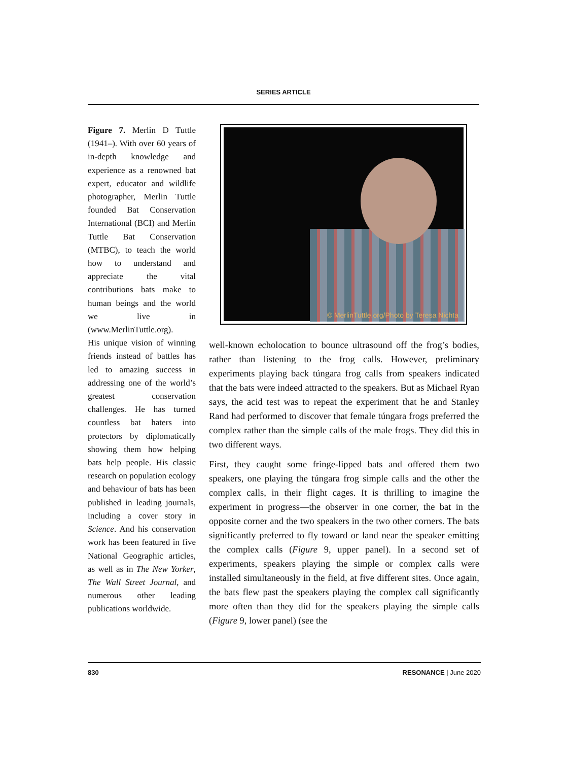SERIES ARTICLE
Figure 7. Merlin D Tuttle (1941–). With over 60 years of in-depth knowledge and experience as a renowned bat expert, educator and wildlife photographer, Merlin Tuttle founded Bat Conservation International (BCI) and Merlin Tuttle Bat Conservation (MTBC), to teach the world how to understand and appreciate the vital contributions bats make to human beings and the world we live in (www.MerlinTuttle.org).
His unique vision of winning friends instead of battles has led to amazing success in addressing one of the world’s greatest conservation challenges. He has turned countless bat haters into protectors by diplomatically showing them how helping bats help people. His classic research on population ecology and behaviour of bats has been published in leading journals, including a cover story in Science. And his conservation work has been featured in five National Geographic articles, as well as in The New Yorker, The Wall Street Journal, and numerous other leading publications worldwide.
© MerlinTuttle.org/Photo by Teresa Nichta
well-known echolocation to bounce ultrasound off the frog’s bodies, rather than listening to the frog calls. However, preliminary experiments playing back túngara frog calls from speakers indicated that the bats were indeed attracted to the speakers. But as Michael Ryan says, the acid test was to repeat the experiment that he and Stanley Rand had performed to discover that female túngara frogs preferred the complex rather than the simple calls of the male frogs. They did this in two different ways.
First, they caught some fringe-lipped bats and offered them two speakers, one playing the túngara frog simple calls and the other the complex calls, in their flight cages. It is thrilling to imagine the experiment in progress—the observer in one corner, the bat in the opposite corner and the two speakers in the two other corners. The bats significantly preferred to fly toward or land near the speaker emitting the complex calls (Figure 9, upper panel). In a second set of experiments, speakers playing the simple or complex calls were installed simultaneously in the field, at five different sites. Once again, the bats flew past the speakers playing the complex call significantly more often than they did for the speakers playing the simple calls (Figure 9, lower panel) (see the
830 RESONANCE | June 2020